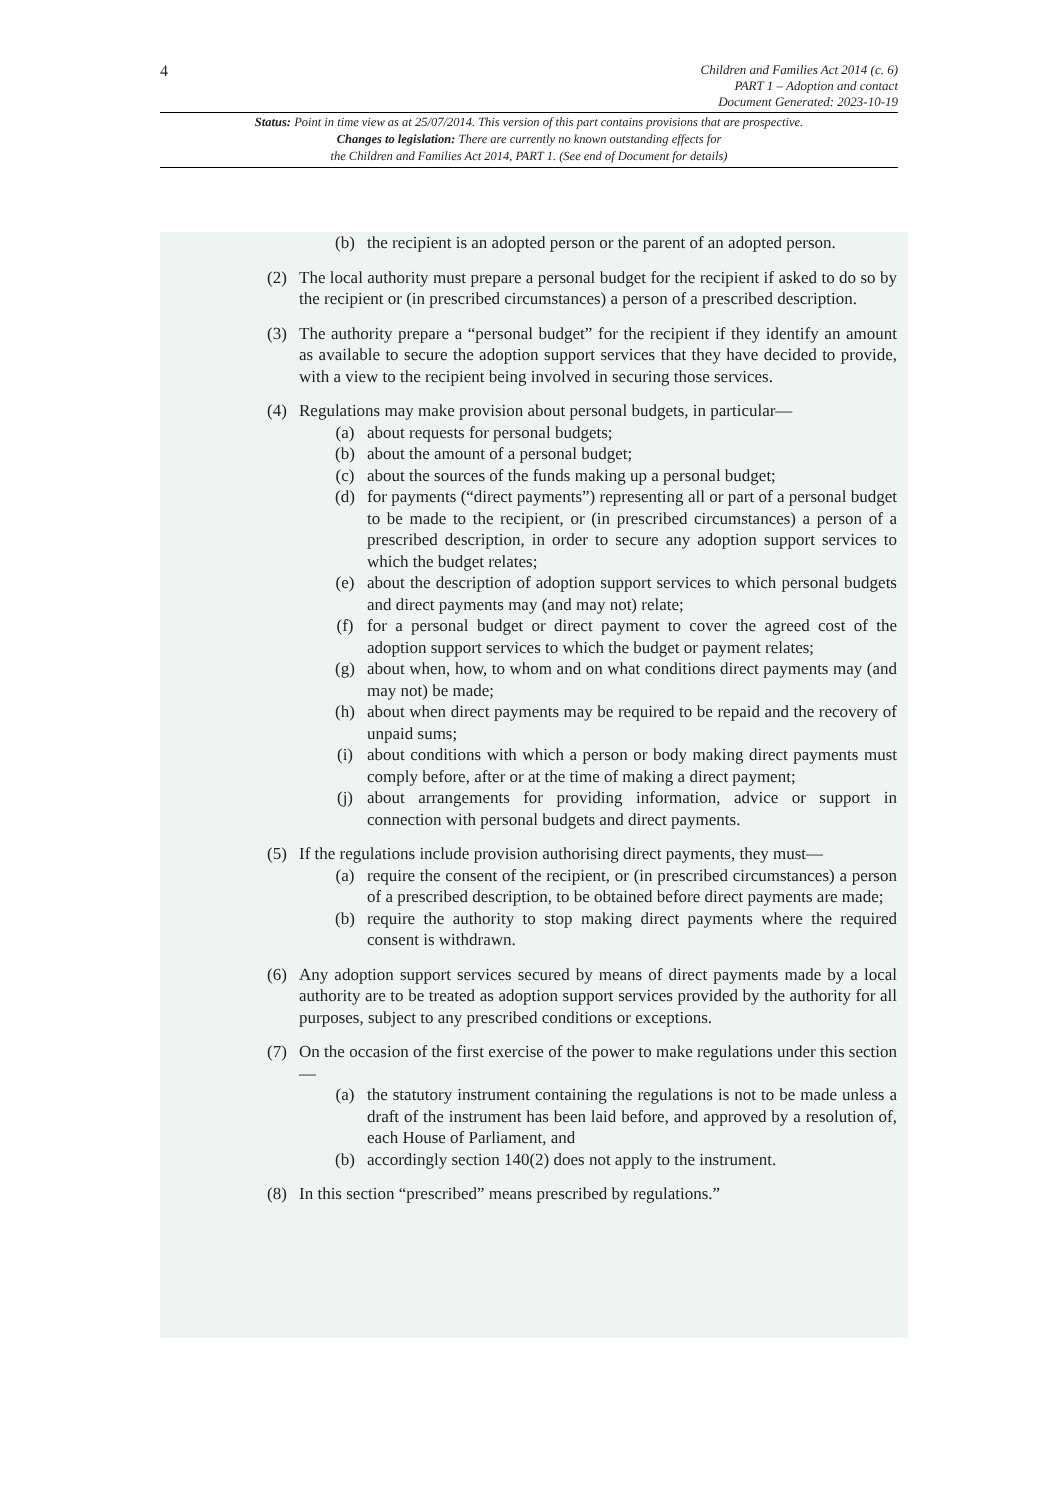4
Children and Families Act 2014 (c. 6)
PART 1 – Adoption and contact
Document Generated: 2023-10-19
Status: Point in time view as at 25/07/2014. This version of this part contains provisions that are prospective.
Changes to legislation: There are currently no known outstanding effects for
the Children and Families Act 2014, PART 1. (See end of Document for details)
(b) the recipient is an adopted person or the parent of an adopted person.
(2) The local authority must prepare a personal budget for the recipient if asked to do so by the recipient or (in prescribed circumstances) a person of a prescribed description.
(3) The authority prepare a “personal budget” for the recipient if they identify an amount as available to secure the adoption support services that they have decided to provide, with a view to the recipient being involved in securing those services.
(4) Regulations may make provision about personal budgets, in particular—
(a) about requests for personal budgets;
(b) about the amount of a personal budget;
(c) about the sources of the funds making up a personal budget;
(d) for payments (“direct payments”) representing all or part of a personal budget to be made to the recipient, or (in prescribed circumstances) a person of a prescribed description, in order to secure any adoption support services to which the budget relates;
(e) about the description of adoption support services to which personal budgets and direct payments may (and may not) relate;
(f) for a personal budget or direct payment to cover the agreed cost of the adoption support services to which the budget or payment relates;
(g) about when, how, to whom and on what conditions direct payments may (and may not) be made;
(h) about when direct payments may be required to be repaid and the recovery of unpaid sums;
(i) about conditions with which a person or body making direct payments must comply before, after or at the time of making a direct payment;
(j) about arrangements for providing information, advice or support in connection with personal budgets and direct payments.
(5) If the regulations include provision authorising direct payments, they must—
(a) require the consent of the recipient, or (in prescribed circumstances) a person of a prescribed description, to be obtained before direct payments are made;
(b) require the authority to stop making direct payments where the required consent is withdrawn.
(6) Any adoption support services secured by means of direct payments made by a local authority are to be treated as adoption support services provided by the authority for all purposes, subject to any prescribed conditions or exceptions.
(7) On the occasion of the first exercise of the power to make regulations under this section—
(a) the statutory instrument containing the regulations is not to be made unless a draft of the instrument has been laid before, and approved by a resolution of, each House of Parliament, and
(b) accordingly section 140(2) does not apply to the instrument.
(8) In this section “prescribed” means prescribed by regulations.”